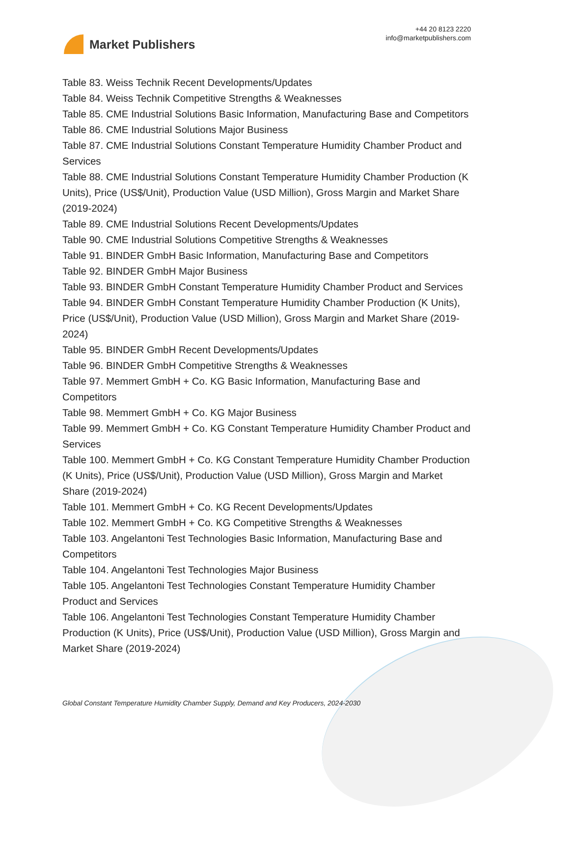Market Publishers
+44 20 8123 2220
info@marketpublishers.com
Table 83. Weiss Technik Recent Developments/Updates
Table 84. Weiss Technik Competitive Strengths & Weaknesses
Table 85. CME Industrial Solutions Basic Information, Manufacturing Base and Competitors
Table 86. CME Industrial Solutions Major Business
Table 87. CME Industrial Solutions Constant Temperature Humidity Chamber Product and Services
Table 88. CME Industrial Solutions Constant Temperature Humidity Chamber Production (K Units), Price (US$/Unit), Production Value (USD Million), Gross Margin and Market Share (2019-2024)
Table 89. CME Industrial Solutions Recent Developments/Updates
Table 90. CME Industrial Solutions Competitive Strengths & Weaknesses
Table 91. BINDER GmbH Basic Information, Manufacturing Base and Competitors
Table 92. BINDER GmbH Major Business
Table 93. BINDER GmbH Constant Temperature Humidity Chamber Product and Services
Table 94. BINDER GmbH Constant Temperature Humidity Chamber Production (K Units), Price (US$/Unit), Production Value (USD Million), Gross Margin and Market Share (2019-2024)
Table 95. BINDER GmbH Recent Developments/Updates
Table 96. BINDER GmbH Competitive Strengths & Weaknesses
Table 97. Memmert GmbH + Co. KG Basic Information, Manufacturing Base and Competitors
Table 98. Memmert GmbH + Co. KG Major Business
Table 99. Memmert GmbH + Co. KG Constant Temperature Humidity Chamber Product and Services
Table 100. Memmert GmbH + Co. KG Constant Temperature Humidity Chamber Production (K Units), Price (US$/Unit), Production Value (USD Million), Gross Margin and Market Share (2019-2024)
Table 101. Memmert GmbH + Co. KG Recent Developments/Updates
Table 102. Memmert GmbH + Co. KG Competitive Strengths & Weaknesses
Table 103. Angelantoni Test Technologies Basic Information, Manufacturing Base and Competitors
Table 104. Angelantoni Test Technologies Major Business
Table 105. Angelantoni Test Technologies Constant Temperature Humidity Chamber Product and Services
Table 106. Angelantoni Test Technologies Constant Temperature Humidity Chamber Production (K Units), Price (US$/Unit), Production Value (USD Million), Gross Margin and Market Share (2019-2024)
Global Constant Temperature Humidity Chamber Supply, Demand and Key Producers, 2024-2030